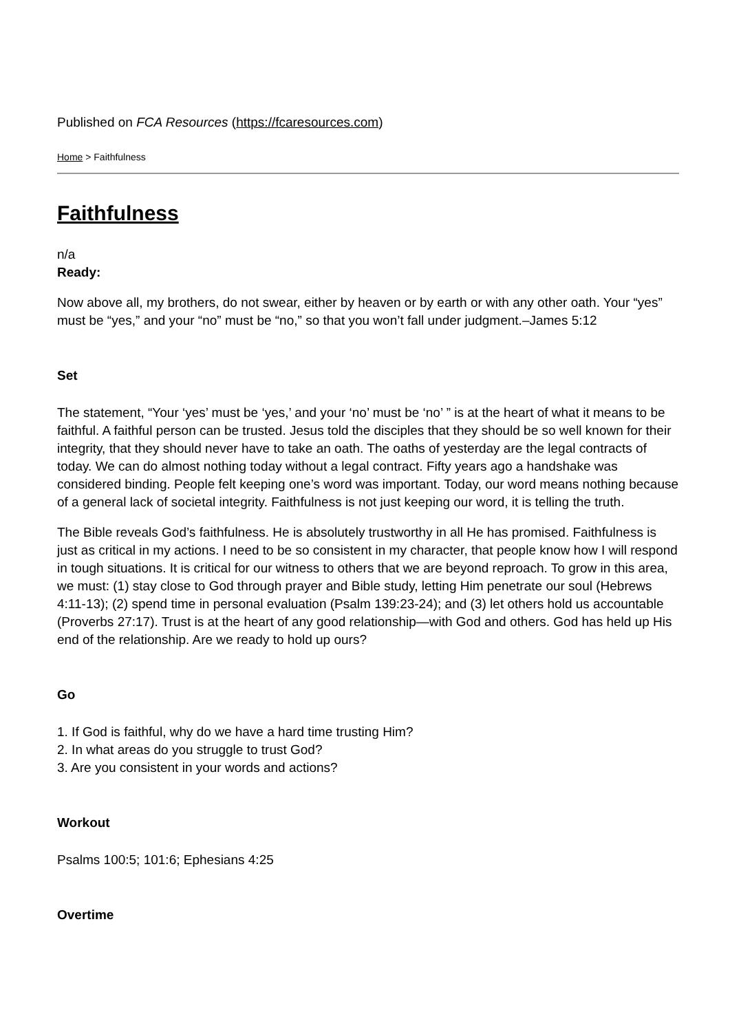Published on FCA Resources (https://fcaresources.com)
Home > Faithfulness
Faithfulness
n/a
Ready:
Now above all, my brothers, do not swear, either by heaven or by earth or with any other oath. Your “yes” must be “yes,” and your “no” must be “no,” so that you won’t fall under judgment.–James 5:12
Set
The statement, “Your ‘yes’ must be ‘yes,’ and your ‘no’ must be ‘no’ ” is at the heart of what it means to be faithful. A faithful person can be trusted. Jesus told the disciples that they should be so well known for their integrity, that they should never have to take an oath. The oaths of yesterday are the legal contracts of today. We can do almost nothing today without a legal contract. Fifty years ago a handshake was considered binding. People felt keeping one’s word was important. Today, our word means nothing because of a general lack of societal integrity. Faithfulness is not just keeping our word, it is telling the truth.
The Bible reveals God’s faithfulness. He is absolutely trustworthy in all He has promised. Faithfulness is just as critical in my actions. I need to be so consistent in my character, that people know how I will respond in tough situations. It is critical for our witness to others that we are beyond reproach. To grow in this area, we must: (1) stay close to God through prayer and Bible study, letting Him penetrate our soul (Hebrews 4:11-13); (2) spend time in personal evaluation (Psalm 139:23-24); and (3) let others hold us accountable (Proverbs 27:17). Trust is at the heart of any good relationship—with God and others. God has held up His end of the relationship. Are we ready to hold up ours?
Go
1. If God is faithful, why do we have a hard time trusting Him?
2. In what areas do you struggle to trust God?
3. Are you consistent in your words and actions?
Workout
Psalms 100:5; 101:6; Ephesians 4:25
Overtime